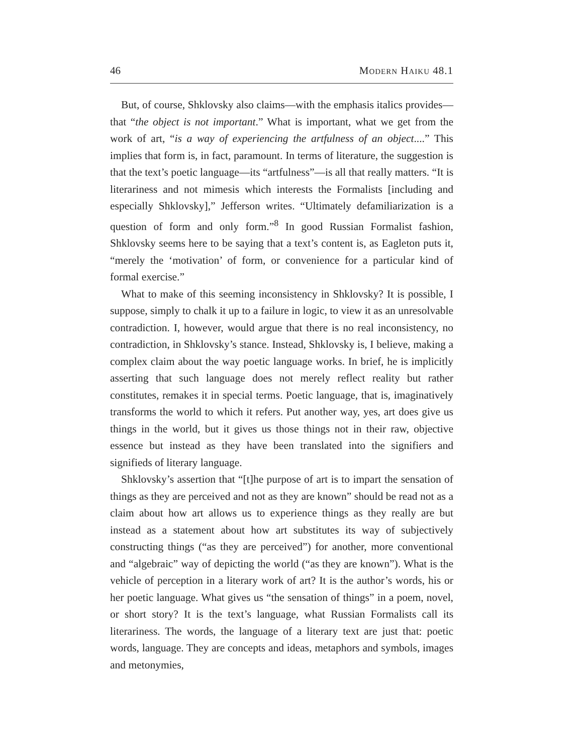46 Modern Haiku 48.1
But, of course, Shklovsky also claims—with the emphasis italics provides—that “the object is not important.” What is important, what we get from the work of art, “is a way of experiencing the artfulness of an object....” This implies that form is, in fact, paramount. In terms of literature, the suggestion is that the text’s poetic language—its “artfulness”—is all that really matters. “It is literariness and not mimesis which interests the Formalists [including and especially Shklovsky],” Jefferson writes. “Ultimately defamiliarization is a question of form and only form.”<sup>8</sup> In good Russian Formalist fashion, Shklovsky seems here to be saying that a text’s content is, as Eagleton puts it, “merely the ‘motivation’ of form, or convenience for a particular kind of formal exercise.”
What to make of this seeming inconsistency in Shklovsky? It is possible, I suppose, simply to chalk it up to a failure in logic, to view it as an unresolvable contradiction. I, however, would argue that there is no real inconsistency, no contradiction, in Shklovsky’s stance. Instead, Shklovsky is, I believe, making a complex claim about the way poetic language works. In brief, he is implicitly asserting that such language does not merely reflect reality but rather constitutes, remakes it in special terms. Poetic language, that is, imaginatively transforms the world to which it refers. Put another way, yes, art does give us things in the world, but it gives us those things not in their raw, objective essence but instead as they have been translated into the signifiers and signifieds of literary language.
Shklovsky’s assertion that “[t]he purpose of art is to impart the sensation of things as they are perceived and not as they are known” should be read not as a claim about how art allows us to experience things as they really are but instead as a statement about how art substitutes its way of subjectively constructing things (“as they are perceived”) for another, more conventional and “algebraic” way of depicting the world (“as they are known”). What is the vehicle of perception in a literary work of art? It is the author’s words, his or her poetic language. What gives us “the sensation of things” in a poem, novel, or short story? It is the text’s language, what Russian Formalists call its literariness. The words, the language of a literary text are just that: poetic words, language. They are concepts and ideas, metaphors and symbols, images and metonymies,